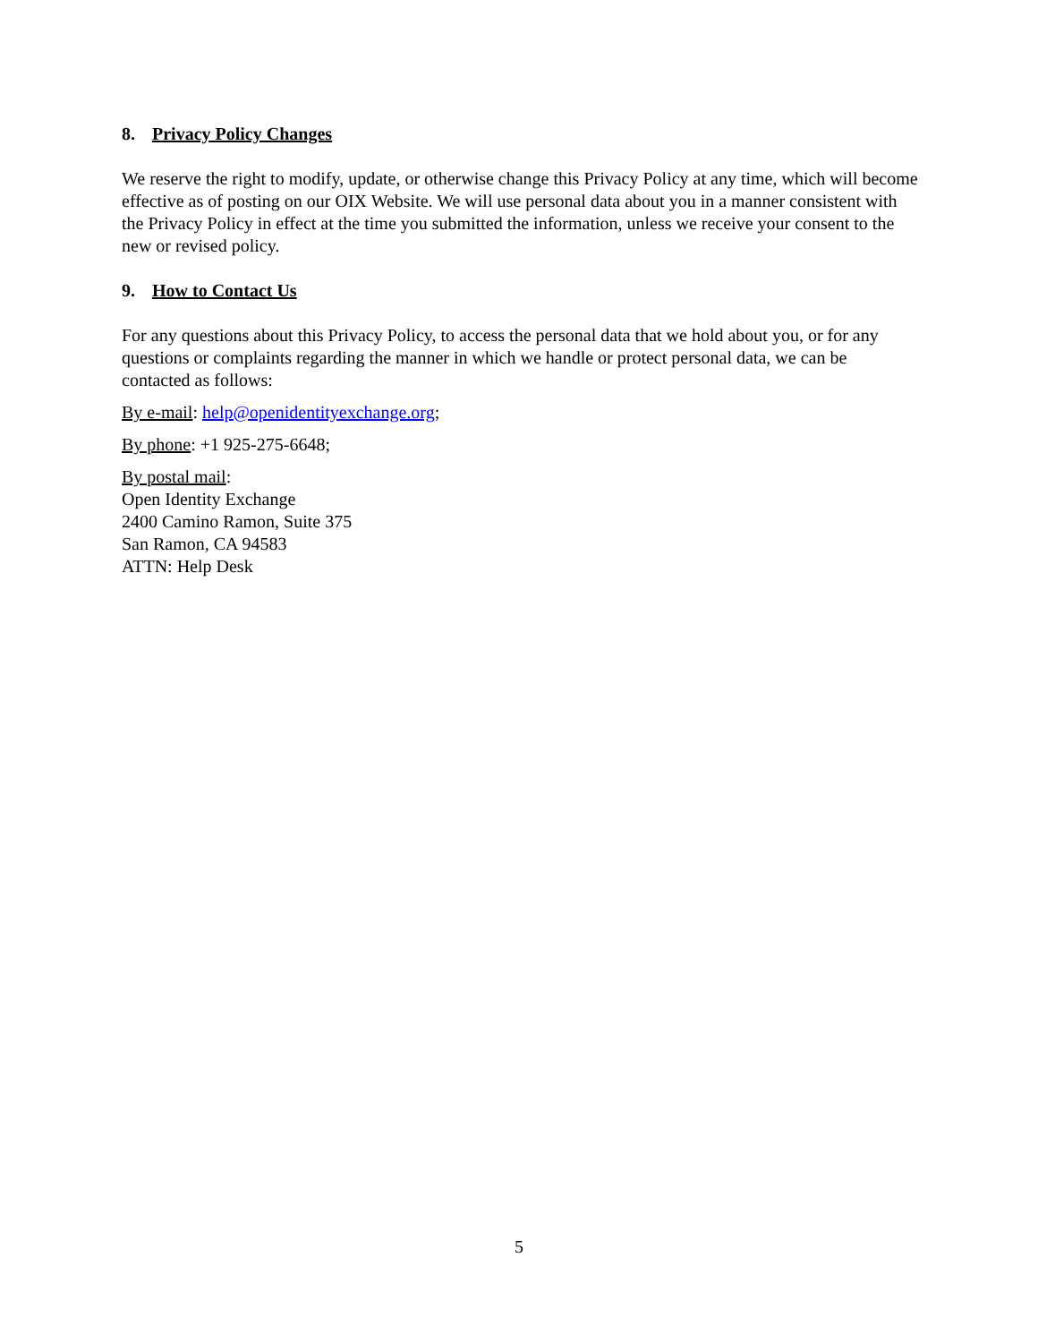8. Privacy Policy Changes
We reserve the right to modify, update, or otherwise change this Privacy Policy at any time, which will become effective as of posting on our OIX Website. We will use personal data about you in a manner consistent with the Privacy Policy in effect at the time you submitted the information, unless we receive your consent to the new or revised policy.
9. How to Contact Us
For any questions about this Privacy Policy, to access the personal data that we hold about you, or for any questions or complaints regarding the manner in which we handle or protect personal data, we can be contacted as follows:
By e-mail: help@openidentityexchange.org;
By phone: +1 925-275-6648;
By postal mail:
Open Identity Exchange
2400 Camino Ramon, Suite 375
San Ramon, CA 94583
ATTN: Help Desk
5